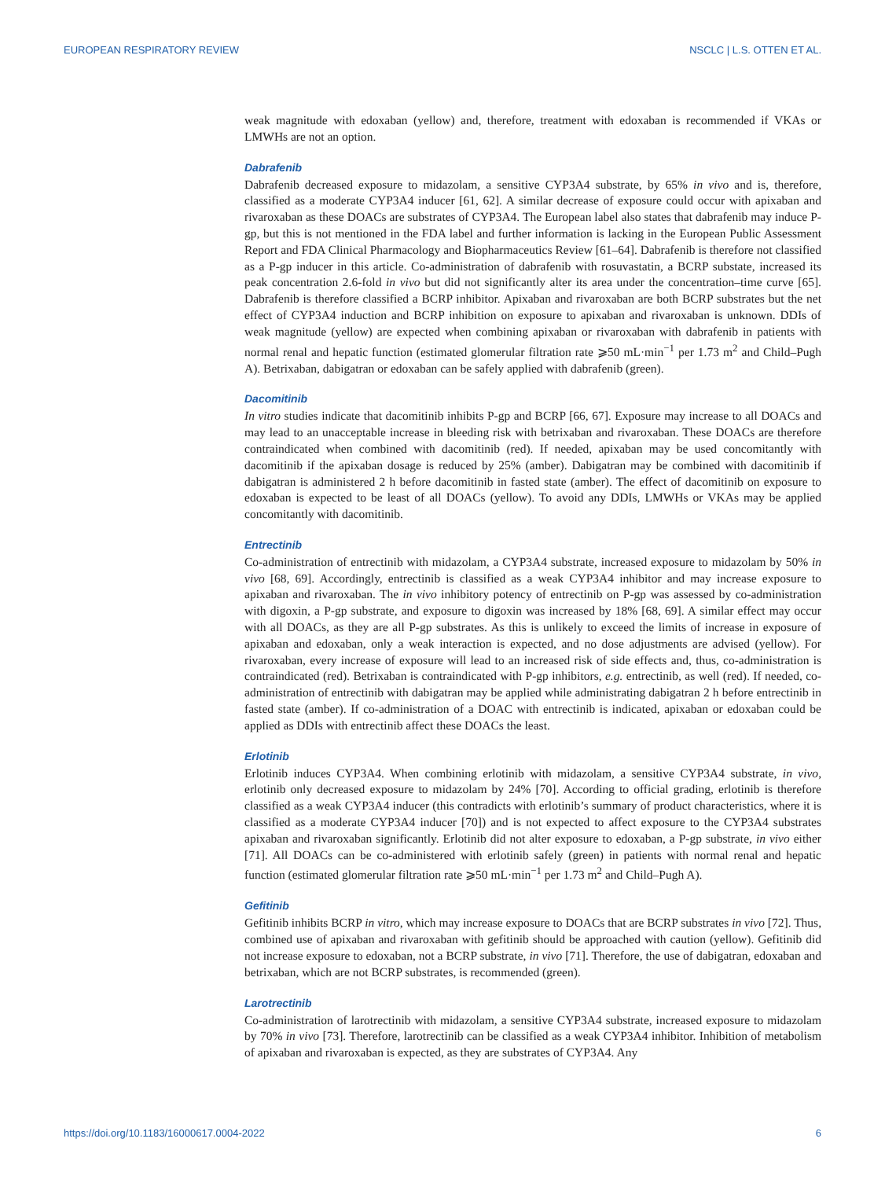EUROPEAN RESPIRATORY REVIEW NSCLC | L.S. OTTEN ET AL.
weak magnitude with edoxaban (yellow) and, therefore, treatment with edoxaban is recommended if VKAs or LMWHs are not an option.
Dabrafenib
Dabrafenib decreased exposure to midazolam, a sensitive CYP3A4 substrate, by 65% in vivo and is, therefore, classified as a moderate CYP3A4 inducer [61, 62]. A similar decrease of exposure could occur with apixaban and rivaroxaban as these DOACs are substrates of CYP3A4. The European label also states that dabrafenib may induce P-gp, but this is not mentioned in the FDA label and further information is lacking in the European Public Assessment Report and FDA Clinical Pharmacology and Biopharmaceutics Review [61–64]. Dabrafenib is therefore not classified as a P-gp inducer in this article. Co-administration of dabrafenib with rosuvastatin, a BCRP substate, increased its peak concentration 2.6-fold in vivo but did not significantly alter its area under the concentration–time curve [65]. Dabrafenib is therefore classified a BCRP inhibitor. Apixaban and rivaroxaban are both BCRP substrates but the net effect of CYP3A4 induction and BCRP inhibition on exposure to apixaban and rivaroxaban is unknown. DDIs of weak magnitude (yellow) are expected when combining apixaban or rivaroxaban with dabrafenib in patients with normal renal and hepatic function (estimated glomerular filtration rate ⩾50 mL·min<sup>−1</sup> per 1.73 m<sup>2</sup> and Child–Pugh A). Betrixaban, dabigatran or edoxaban can be safely applied with dabrafenib (green).
Dacomitinib
In vitro studies indicate that dacomitinib inhibits P-gp and BCRP [66, 67]. Exposure may increase to all DOACs and may lead to an unacceptable increase in bleeding risk with betrixaban and rivaroxaban. These DOACs are therefore contraindicated when combined with dacomitinib (red). If needed, apixaban may be used concomitantly with dacomitinib if the apixaban dosage is reduced by 25% (amber). Dabigatran may be combined with dacomitinib if dabigatran is administered 2 h before dacomitinib in fasted state (amber). The effect of dacomitinib on exposure to edoxaban is expected to be least of all DOACs (yellow). To avoid any DDIs, LMWHs or VKAs may be applied concomitantly with dacomitinib.
Entrectinib
Co-administration of entrectinib with midazolam, a CYP3A4 substrate, increased exposure to midazolam by 50% in vivo [68, 69]. Accordingly, entrectinib is classified as a weak CYP3A4 inhibitor and may increase exposure to apixaban and rivaroxaban. The in vivo inhibitory potency of entrectinib on P-gp was assessed by co-administration with digoxin, a P-gp substrate, and exposure to digoxin was increased by 18% [68, 69]. A similar effect may occur with all DOACs, as they are all P-gp substrates. As this is unlikely to exceed the limits of increase in exposure of apixaban and edoxaban, only a weak interaction is expected, and no dose adjustments are advised (yellow). For rivaroxaban, every increase of exposure will lead to an increased risk of side effects and, thus, co-administration is contraindicated (red). Betrixaban is contraindicated with P-gp inhibitors, e.g. entrectinib, as well (red). If needed, co-administration of entrectinib with dabigatran may be applied while administrating dabigatran 2 h before entrectinib in fasted state (amber). If co-administration of a DOAC with entrectinib is indicated, apixaban or edoxaban could be applied as DDIs with entrectinib affect these DOACs the least.
Erlotinib
Erlotinib induces CYP3A4. When combining erlotinib with midazolam, a sensitive CYP3A4 substrate, in vivo, erlotinib only decreased exposure to midazolam by 24% [70]. According to official grading, erlotinib is therefore classified as a weak CYP3A4 inducer (this contradicts with erlotinib’s summary of product characteristics, where it is classified as a moderate CYP3A4 inducer [70]) and is not expected to affect exposure to the CYP3A4 substrates apixaban and rivaroxaban significantly. Erlotinib did not alter exposure to edoxaban, a P-gp substrate, in vivo either [71]. All DOACs can be co-administered with erlotinib safely (green) in patients with normal renal and hepatic function (estimated glomerular filtration rate ⩾50 mL·min<sup>−1</sup> per 1.73 m<sup>2</sup> and Child–Pugh A).
Gefitinib
Gefitinib inhibits BCRP in vitro, which may increase exposure to DOACs that are BCRP substrates in vivo [72]. Thus, combined use of apixaban and rivaroxaban with gefitinib should be approached with caution (yellow). Gefitinib did not increase exposure to edoxaban, not a BCRP substrate, in vivo [71]. Therefore, the use of dabigatran, edoxaban and betrixaban, which are not BCRP substrates, is recommended (green).
Larotrectinib
Co-administration of larotrectinib with midazolam, a sensitive CYP3A4 substrate, increased exposure to midazolam by 70% in vivo [73]. Therefore, larotrectinib can be classified as a weak CYP3A4 inhibitor. Inhibition of metabolism of apixaban and rivaroxaban is expected, as they are substrates of CYP3A4. Any
https://doi.org/10.1183/16000617.0004-2022 6